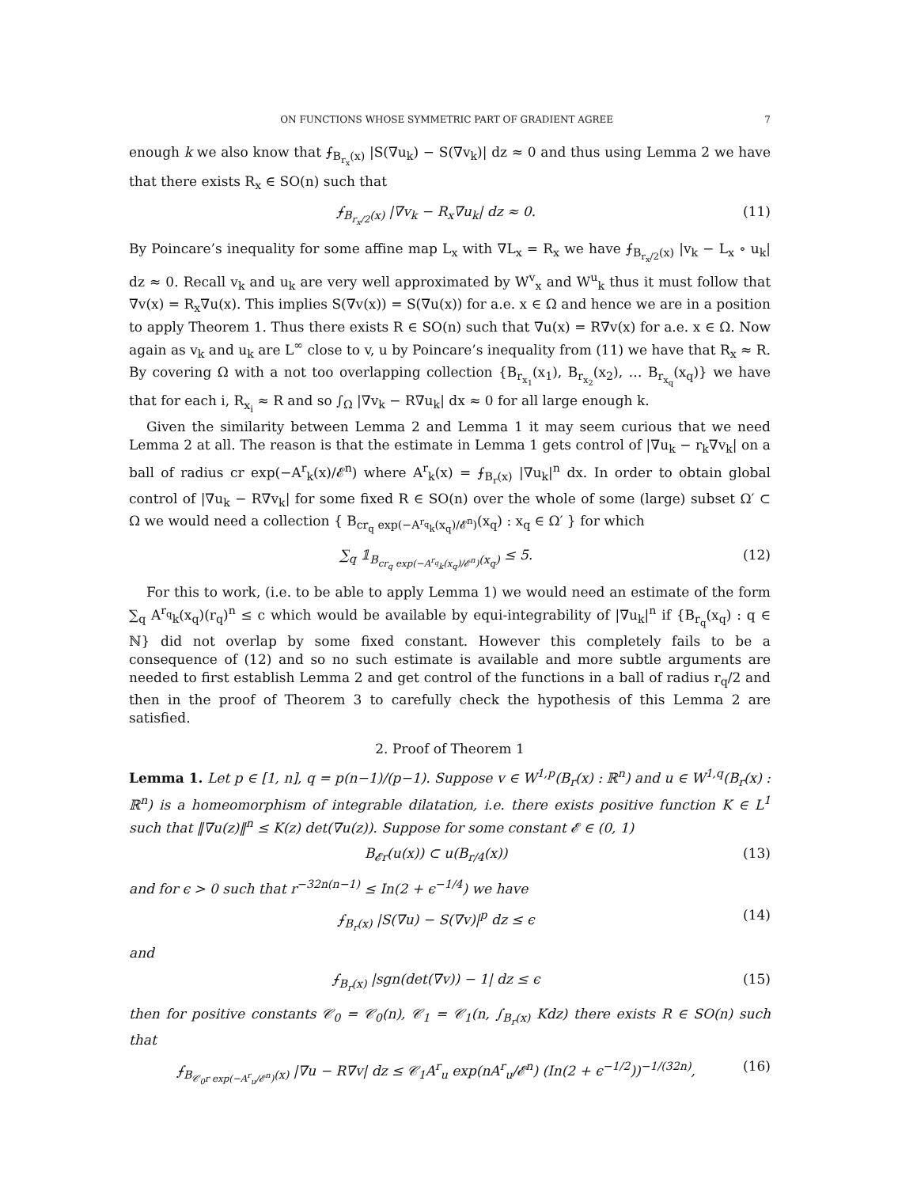ON FUNCTIONS WHOSE SYMMETRIC PART OF GRADIENT AGREE 7
enough k we also know that ⨍<sub>B<sub>r<sub>x</sub></sub>(x)</sub> |S(∇u<sub>k</sub>) − S(∇v<sub>k</sub>)| dz ≈ 0 and thus using Lemma 2 we have that there exists R<sub>x</sub> ∈ SO(n) such that
⨍<sub>B<sub>r<sub>x</sub>/2</sub>(x)</sub> |∇v<sub>k</sub> − R<sub>x</sub>∇u<sub>k</sub>| dz ≈ 0. (11)
By Poincare’s inequality for some affine map L<sub>x</sub> with ∇L<sub>x</sub> = R<sub>x</sub> we have ⨍<sub>B<sub>r<sub>x</sub>/2</sub>(x)</sub> |v<sub>k</sub> − L<sub>x</sub> ∘ u<sub>k</sub>| dz ≈ 0. Recall v<sub>k</sub> and u<sub>k</sub> are very well approximated by W<sup>v</sup><sub>x</sub> and W<sup>u</sup><sub>k</sub> thus it must follow that ∇v(x) = R<sub>x</sub>∇u(x). This implies S(∇v(x)) = S(∇u(x)) for a.e. x ∈ Ω and hence we are in a position to apply Theorem 1. Thus there exists R ∈ SO(n) such that ∇u(x) = R∇v(x) for a.e. x ∈ Ω. Now again as v<sub>k</sub> and u<sub>k</sub> are L<sup>∞</sup> close to v, u by Poincare’s inequality from (11) we have that R<sub>x</sub> ≈ R. By covering Ω with a not too overlapping collection {B<sub>r<sub>x<sub>1</sub></sub></sub>(x<sub>1</sub>), B<sub>r<sub>x<sub>2</sub></sub></sub>(x<sub>2</sub>), … B<sub>r<sub>x<sub>q</sub></sub></sub>(x<sub>q</sub>)} we have that for each i, R<sub>x<sub>i</sub></sub> ≈ R and so ∫<sub>Ω</sub> |∇v<sub>k</sub> − R∇u<sub>k</sub>| dx ≈ 0 for all large enough k.
Given the similarity between Lemma 2 and Lemma 1 it may seem curious that we need Lemma 2 at all. The reason is that the estimate in Lemma 1 gets control of |∇u<sub>k</sub> − r<sub>k</sub>∇v<sub>k</sub>| on a ball of radius cr exp(−A<sup>r</sup><sub>k</sub>(x)/𝓔<sup>n</sup>) where A<sup>r</sup><sub>k</sub>(x) = ⨍<sub>B<sub>r</sub>(x)</sub> |∇u<sub>k</sub>|<sup>n</sup> dx. In order to obtain global control of |∇u<sub>k</sub> − R∇v<sub>k</sub>| for some fixed R ∈ SO(n) over the whole of some (large) subset Ω′ ⊂ Ω we would need a collection { B<sub>cr<sub>q</sub> exp(−A<sup>r<sub>q</sub></sup><sub>k</sub>(x<sub>q</sub>)/𝓔<sup>n</sup>)</sub>(x<sub>q</sub>) : x<sub>q</sub> ∈ Ω′ } for which
∑<sub>q</sub> 𝟙<sub>B<sub>cr<sub>q</sub> exp(−A<sup>r<sub>q</sub></sup><sub>k</sub>(x<sub>q</sub>)/𝓔<sup>n</sup>)</sub>(x<sub>q</sub>)</sub> ≤ 5. (12)
For this to work, (i.e. to be able to apply Lemma 1) we would need an estimate of the form ∑<sub>q</sub> A<sup>r<sub>q</sub></sup><sub>k</sub>(x<sub>q</sub>)(r<sub>q</sub>)<sup>n</sup> ≤ c which would be available by equi-integrability of |∇u<sub>k</sub>|<sup>n</sup> if {B<sub>r<sub>q</sub></sub>(x<sub>q</sub>) : q ∈ ℕ} did not overlap by some fixed constant. However this completely fails to be a consequence of (12) and so no such estimate is available and more subtle arguments are needed to first establish Lemma 2 and get control of the functions in a ball of radius r<sub>q</sub>/2 and then in the proof of Theorem 3 to carefully check the hypothesis of this Lemma 2 are satisfied.
2. Proof of Theorem 1
Lemma 1. Let p ∈ [1, n], q = p(n−1)/(p−1). Suppose v ∈ W<sup>1,p</sup>(B<sub>r</sub>(x) : ℝ<sup>n</sup>) and u ∈ W<sup>1,q</sup>(B<sub>r</sub>(x) : ℝ<sup>n</sup>) is a homeomorphism of integrable dilatation, i.e. there exists positive function K ∈ L<sup>1</sup> such that ‖∇u(z)‖<sup>n</sup> ≤ K(z) det(∇u(z)). Suppose for some constant 𝓔 ∈ (0, 1)
B<sub>𝓔r</sub>(u(x)) ⊂ u(B<sub>r/4</sub>(x)) (13)
and for ϵ > 0 such that r<sup>−32n(n−1)</sup> ≤ In(2 + ϵ<sup>−1/4</sup>) we have
⨍<sub>B<sub>r</sub>(x)</sub> |S(∇u) − S(∇v)|<sup>p</sup> dz ≤ ϵ (14)
and
⨍<sub>B<sub>r</sub>(x)</sub> |sgn(det(∇v)) − 1| dz ≤ ϵ (15)
then for positive constants 𝒞<sub>0</sub> = 𝒞<sub>0</sub>(n), 𝒞<sub>1</sub> = 𝒞<sub>1</sub>(n, ∫<sub>B<sub>r</sub>(x)</sub> Kdz) there exists R ∈ SO(n) such that
⨍<sub>B<sub>𝒞<sub>0</sub>r exp(−A<sup>r</sup><sub>u</sub>/𝓔<sup>n</sup>)</sub>(x)</sub> |∇u − R∇v| dz ≤ 𝒞<sub>1</sub>A<sup>r</sup><sub>u</sub> exp(nA<sup>r</sup><sub>u</sub>/𝓔<sup>n</sup>) (In(2 + ϵ<sup>−1/2</sup>))<sup>−1/(32n)</sup>, (16)